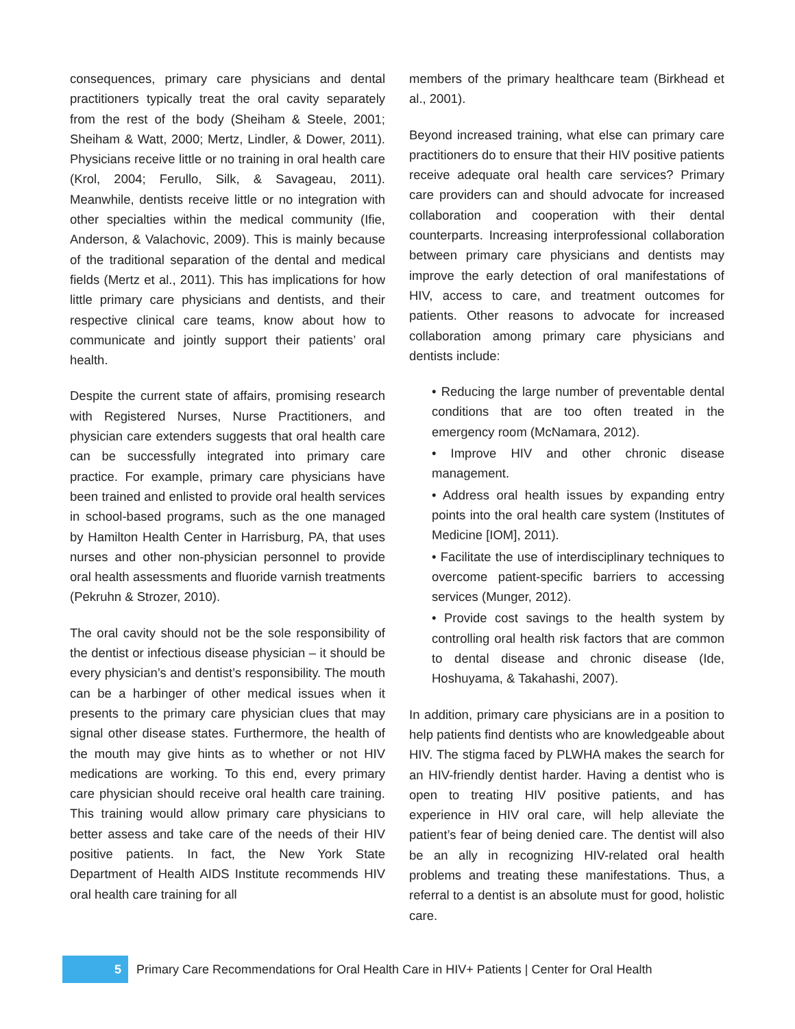consequences, primary care physicians and dental practitioners typically treat the oral cavity separately from the rest of the body (Sheiham & Steele, 2001; Sheiham & Watt, 2000; Mertz, Lindler, & Dower, 2011). Physicians receive little or no training in oral health care (Krol, 2004; Ferullo, Silk, & Savageau, 2011). Meanwhile, dentists receive little or no integration with other specialties within the medical community (Ifie, Anderson, & Valachovic, 2009). This is mainly because of the traditional separation of the dental and medical fields (Mertz et al., 2011). This has implications for how little primary care physicians and dentists, and their respective clinical care teams, know about how to communicate and jointly support their patients’ oral health.
Despite the current state of affairs, promising research with Registered Nurses, Nurse Practitioners, and physician care extenders suggests that oral health care can be successfully integrated into primary care practice. For example, primary care physicians have been trained and enlisted to provide oral health services in school-based programs, such as the one managed by Hamilton Health Center in Harrisburg, PA, that uses nurses and other non-physician personnel to provide oral health assessments and fluoride varnish treatments (Pekruhn & Strozer, 2010).
The oral cavity should not be the sole responsibility of the dentist or infectious disease physician – it should be every physician’s and dentist’s responsibility. The mouth can be a harbinger of other medical issues when it presents to the primary care physician clues that may signal other disease states. Furthermore, the health of the mouth may give hints as to whether or not HIV medications are working. To this end, every primary care physician should receive oral health care training. This training would allow primary care physicians to better assess and take care of the needs of their HIV positive patients. In fact, the New York State Department of Health AIDS Institute recommends HIV oral health care training for all
members of the primary healthcare team (Birkhead et al., 2001).
Beyond increased training, what else can primary care practitioners do to ensure that their HIV positive patients receive adequate oral health care services? Primary care providers can and should advocate for increased collaboration and cooperation with their dental counterparts. Increasing interprofessional collaboration between primary care physicians and dentists may improve the early detection of oral manifestations of HIV, access to care, and treatment outcomes for patients. Other reasons to advocate for increased collaboration among primary care physicians and dentists include:
• Reducing the large number of preventable dental conditions that are too often treated in the emergency room (McNamara, 2012).
• Improve HIV and other chronic disease management.
• Address oral health issues by expanding entry points into the oral health care system (Institutes of Medicine [IOM], 2011).
• Facilitate the use of interdisciplinary techniques to overcome patient-specific barriers to accessing services (Munger, 2012).
• Provide cost savings to the health system by controlling oral health risk factors that are common to dental disease and chronic disease (Ide, Hoshuyama, & Takahashi, 2007).
In addition, primary care physicians are in a position to help patients find dentists who are knowledgeable about HIV. The stigma faced by PLWHA makes the search for an HIV-friendly dentist harder. Having a dentist who is open to treating HIV positive patients, and has experience in HIV oral care, will help alleviate the patient’s fear of being denied care. The dentist will also be an ally in recognizing HIV-related oral health problems and treating these manifestations. Thus, a referral to a dentist is an absolute must for good, holistic care.
5
Primary Care Recommendations for Oral Health Care in HIV+ Patients | Center for Oral Health